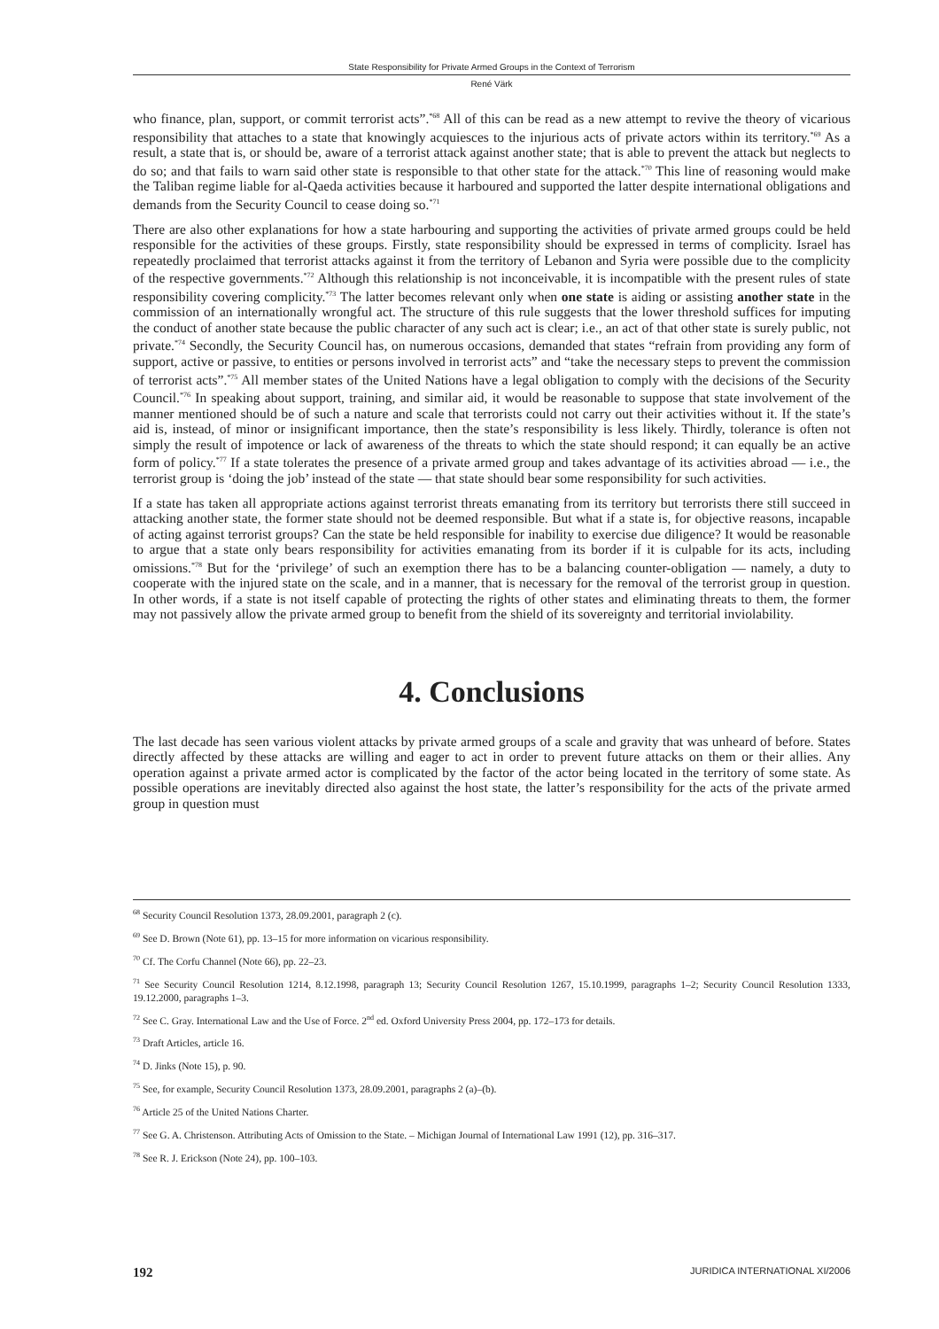State Responsibility for Private Armed Groups in the Context of Terrorism
René Värk
who finance, plan, support, or commit terrorist acts”.<sup>*68</sup> All of this can be read as a new attempt to revive the theory of vicarious responsibility that attaches to a state that knowingly acquiesces to the injurious acts of private actors within its territory.<sup>*69</sup> As a result, a state that is, or should be, aware of a terrorist attack against another state; that is able to prevent the attack but neglects to do so; and that fails to warn said other state is responsible to that other state for the attack.<sup>*70</sup> This line of reasoning would make the Taliban regime liable for al-Qaeda activities because it harboured and supported the latter despite international obligations and demands from the Security Council to cease doing so.<sup>*71</sup>
There are also other explanations for how a state harbouring and supporting the activities of private armed groups could be held responsible for the activities of these groups. Firstly, state responsibility should be expressed in terms of complicity. Israel has repeatedly proclaimed that terrorist attacks against it from the territory of Lebanon and Syria were possible due to the complicity of the respective governments.<sup>*72</sup> Although this relationship is not inconceivable, it is incompatible with the present rules of state responsibility covering complicity.<sup>*73</sup> The latter becomes relevant only when one state is aiding or assisting another state in the commission of an internationally wrongful act. The structure of this rule suggests that the lower threshold suffices for imputing the conduct of another state because the public character of any such act is clear; i.e., an act of that other state is surely public, not private.<sup>*74</sup> Secondly, the Security Council has, on numerous occasions, demanded that states “refrain from providing any form of support, active or passive, to entities or persons involved in terrorist acts” and “take the necessary steps to prevent the commission of terrorist acts”.<sup>*75</sup> All member states of the United Nations have a legal obligation to comply with the decisions of the Security Council.<sup>*76</sup> In speaking about support, training, and similar aid, it would be reasonable to suppose that state involvement of the manner mentioned should be of such a nature and scale that terrorists could not carry out their activities without it. If the state’s aid is, instead, of minor or insignificant importance, then the state’s responsibility is less likely. Thirdly, tolerance is often not simply the result of impotence or lack of awareness of the threats to which the state should respond; it can equally be an active form of policy.<sup>*77</sup> If a state tolerates the presence of a private armed group and takes advantage of its activities abroad — i.e., the terrorist group is ‘doing the job’ instead of the state — that state should bear some responsibility for such activities.
If a state has taken all appropriate actions against terrorist threats emanating from its territory but terrorists there still succeed in attacking another state, the former state should not be deemed responsible. But what if a state is, for objective reasons, incapable of acting against terrorist groups? Can the state be held responsible for inability to exercise due diligence? It would be reasonable to argue that a state only bears responsibility for activities emanating from its border if it is culpable for its acts, including omissions.<sup>*78</sup> But for the ‘privilege’ of such an exemption there has to be a balancing counter-obligation — namely, a duty to cooperate with the injured state on the scale, and in a manner, that is necessary for the removal of the terrorist group in question. In other words, if a state is not itself capable of protecting the rights of other states and eliminating threats to them, the former may not passively allow the private armed group to benefit from the shield of its sovereignty and territorial inviolability.
4. Conclusions
The last decade has seen various violent attacks by private armed groups of a scale and gravity that was unheard of before. States directly affected by these attacks are willing and eager to act in order to prevent future attacks on them or their allies. Any operation against a private armed actor is complicated by the factor of the actor being located in the territory of some state. As possible operations are inevitably directed also against the host state, the latter’s responsibility for the acts of the private armed group in question must
<sup>68</sup> Security Council Resolution 1373, 28.09.2001, paragraph 2 (c).
<sup>69</sup> See D. Brown (Note 61), pp. 13–15 for more information on vicarious responsibility.
<sup>70</sup> Cf. The Corfu Channel (Note 66), pp. 22–23.
<sup>71</sup> See Security Council Resolution 1214, 8.12.1998, paragraph 13; Security Council Resolution 1267, 15.10.1999, paragraphs 1–2; Security Council Resolution 1333, 19.12.2000, paragraphs 1–3.
<sup>72</sup> See C. Gray. International Law and the Use of Force. 2<sup>nd</sup> ed. Oxford University Press 2004, pp. 172–173 for details.
<sup>73</sup> Draft Articles, article 16.
<sup>74</sup> D. Jinks (Note 15), p. 90.
<sup>75</sup> See, for example, Security Council Resolution 1373, 28.09.2001, paragraphs 2 (a)–(b).
<sup>76</sup> Article 25 of the United Nations Charter.
<sup>77</sup> See G. A. Christenson. Attributing Acts of Omission to the State. – Michigan Journal of International Law 1991 (12), pp. 316–317.
<sup>78</sup> See R. J. Erickson (Note 24), pp. 100–103.
192 JURIDICA INTERNATIONAL XI/2006